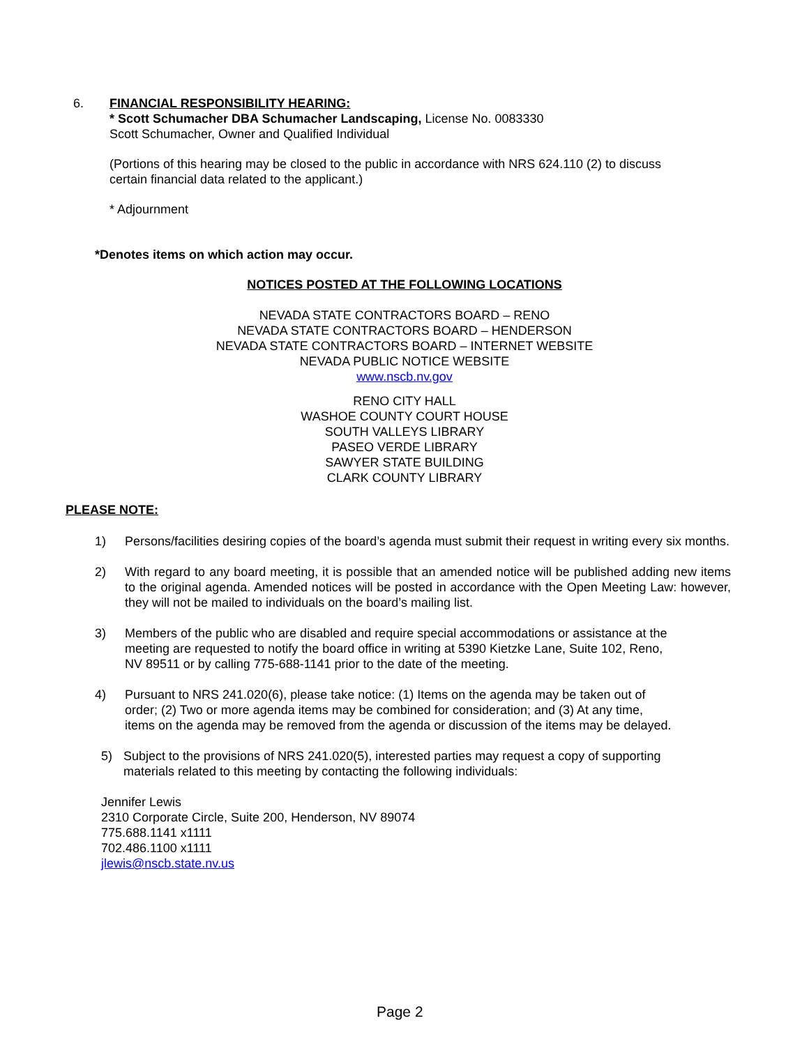6. FINANCIAL RESPONSIBILITY HEARING:
* Scott Schumacher DBA Schumacher Landscaping, License No. 0083330
Scott Schumacher, Owner and Qualified Individual
(Portions of this hearing may be closed to the public in accordance with NRS 624.110 (2) to discuss
certain financial data related to the applicant.)
* Adjournment
*Denotes items on which action may occur.
NOTICES POSTED AT THE FOLLOWING LOCATIONS
NEVADA STATE CONTRACTORS BOARD – RENO
NEVADA STATE CONTRACTORS BOARD – HENDERSON
NEVADA STATE CONTRACTORS BOARD – INTERNET WEBSITE
NEVADA PUBLIC NOTICE WEBSITE
www.nscb.nv.gov
RENO CITY HALL
WASHOE COUNTY COURT HOUSE
SOUTH VALLEYS LIBRARY
PASEO VERDE LIBRARY
SAWYER STATE BUILDING
CLARK COUNTY LIBRARY
PLEASE NOTE:
1) Persons/facilities desiring copies of the board’s agenda must submit their request in writing every six months.
2) With regard to any board meeting, it is possible that an amended notice will be published adding new items to the original agenda. Amended notices will be posted in accordance with the Open Meeting Law: however, they will not be mailed to individuals on the board’s mailing list.
3) Members of the public who are disabled and require special accommodations or assistance at the
meeting are requested to notify the board office in writing at 5390 Kietzke Lane, Suite 102, Reno,
NV 89511 or by calling 775-688-1141 prior to the date of the meeting.
4) Pursuant to NRS 241.020(6), please take notice: (1) Items on the agenda may be taken out of
order; (2) Two or more agenda items may be combined for consideration; and (3) At any time,
items on the agenda may be removed from the agenda or discussion of the items may be delayed.
5) Subject to the provisions of NRS 241.020(5), interested parties may request a copy of supporting
materials related to this meeting by contacting the following individuals:
Jennifer Lewis
2310 Corporate Circle, Suite 200, Henderson, NV 89074
775.688.1141 x1111
702.486.1100 x1111
jlewis@nscb.state.nv.us
Page 2